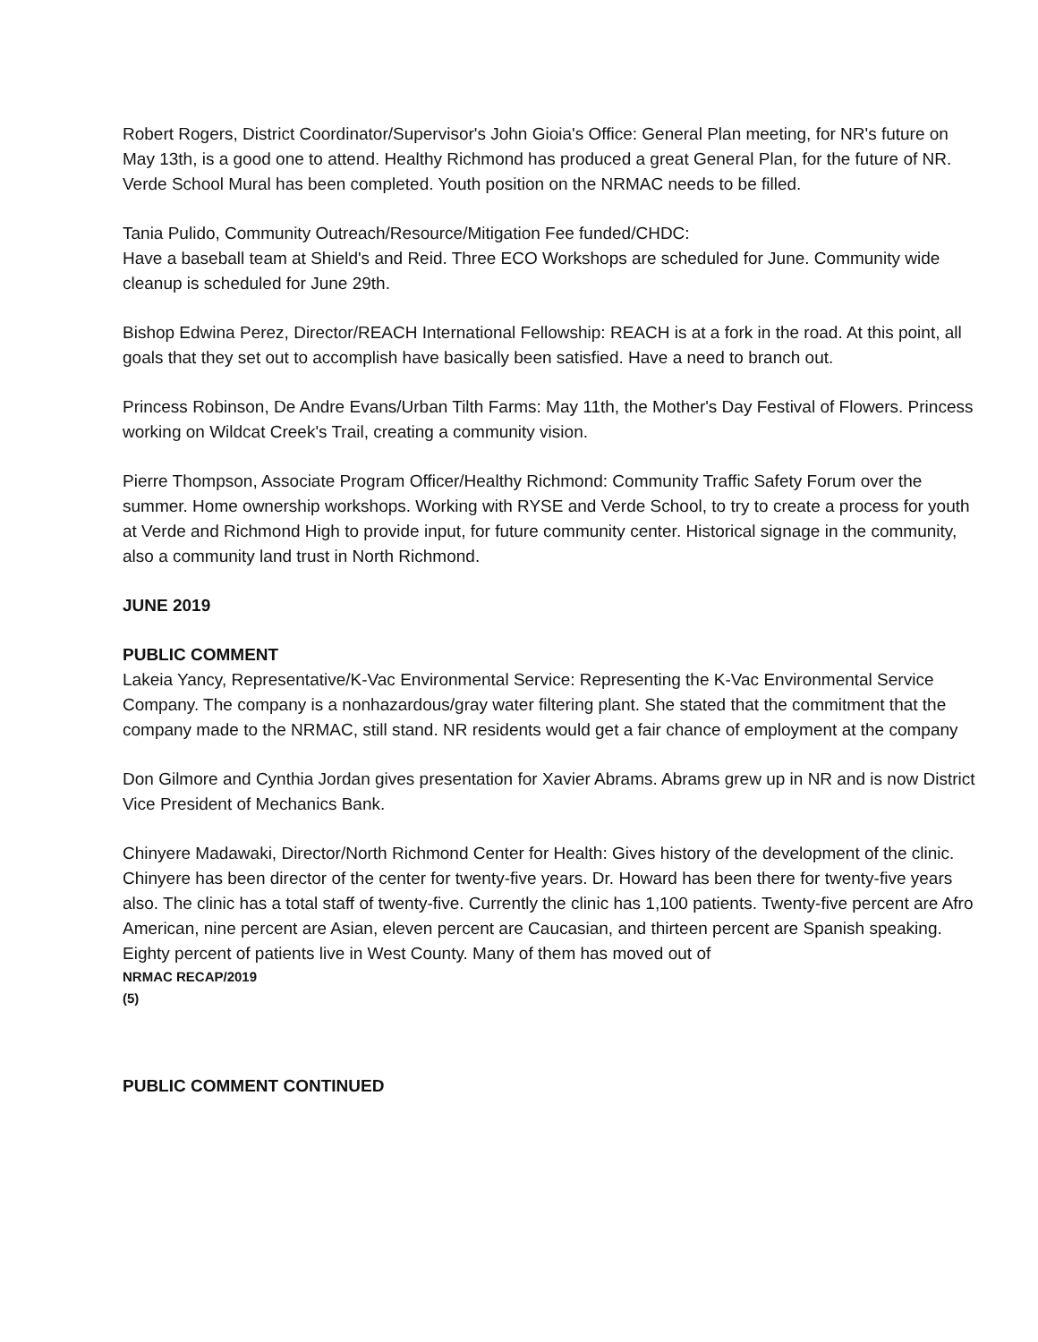Robert Rogers, District Coordinator/Supervisor's John Gioia's Office: General Plan meeting, for NR's future on May 13th, is a good one to attend. Healthy Richmond has produced a great General Plan, for the future of NR. Verde School Mural has been completed. Youth position on the NRMAC needs to be filled.
Tania Pulido, Community Outreach/Resource/Mitigation Fee funded/CHDC:
Have a baseball team at Shield's and Reid. Three ECO Workshops are scheduled for June. Community wide cleanup is scheduled for June 29th.
Bishop Edwina Perez, Director/REACH International Fellowship: REACH is at a fork in the road. At this point, all goals that they set out to accomplish have basically been satisfied. Have a need to branch out.
Princess Robinson, De Andre Evans/Urban Tilth Farms: May 11th, the Mother's Day Festival of Flowers. Princess working on Wildcat Creek's Trail, creating a community vision.
Pierre Thompson, Associate Program Officer/Healthy Richmond: Community Traffic Safety Forum over the summer. Home ownership workshops. Working with RYSE and Verde School, to try to create a process for youth at Verde and Richmond High to provide input, for future community center. Historical signage in the community, also a community land trust in North Richmond.
JUNE 2019
PUBLIC COMMENT
Lakeia Yancy, Representative/K-Vac Environmental Service: Representing the K-Vac Environmental Service Company. The company is a nonhazardous/gray water filtering plant. She stated that the commitment that the company made to the NRMAC, still stand. NR residents would get a fair chance of employment at the company
Don Gilmore and Cynthia Jordan gives presentation for Xavier Abrams. Abrams grew up in NR and is now District Vice President of Mechanics Bank.
Chinyere Madawaki, Director/North Richmond Center for Health: Gives history of the development of the clinic. Chinyere has been director of the center for twenty-five years. Dr. Howard has been there for twenty-five years also. The clinic has a total staff of twenty-five. Currently the clinic has 1,100 patients. Twenty-five percent are Afro American, nine percent are Asian, eleven percent are Caucasian, and thirteen percent are Spanish speaking. Eighty percent of patients live in West County. Many of them has moved out of
NRMAC RECAP/2019
(5)
PUBLIC COMMENT CONTINUED